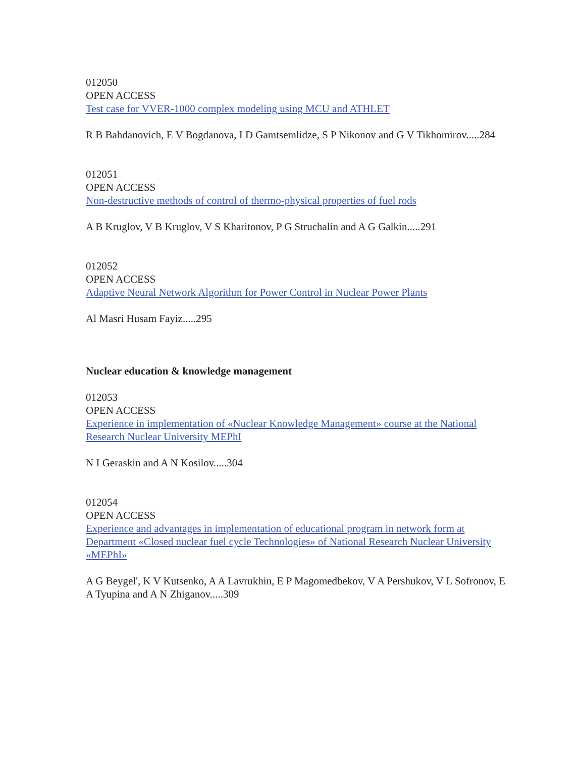012050
OPEN ACCESS
Test case for VVER-1000 complex modeling using MCU and ATHLET
R B Bahdanovich, E V Bogdanova, I D Gamtsemlidze, S P Nikonov and G V Tikhomirov.....284
012051
OPEN ACCESS
Non-destructive methods of control of thermo-physical properties of fuel rods
A B Kruglov, V B Kruglov, V S Kharitonov, P G Struchalin and A G Galkin.....291
012052
OPEN ACCESS
Adaptive Neural Network Algorithm for Power Control in Nuclear Power Plants
Al Masri Husam Fayiz.....295
Nuclear education & knowledge management
012053
OPEN ACCESS
Experience in implementation of «Nuclear Knowledge Management» course at the National Research Nuclear University MEPhI
N I Geraskin and A N Kosilov.....304
012054
OPEN ACCESS
Experience and advantages in implementation of educational program in network form at Department «Closed nuclear fuel cycle Technologies» of National Research Nuclear University «MEPhI»
A G Beygel', K V Kutsenko, A A Lavrukhin, E P Magomedbekov, V A Pershukov, V L Sofronov, E A Tyupina and A N Zhiganov.....309